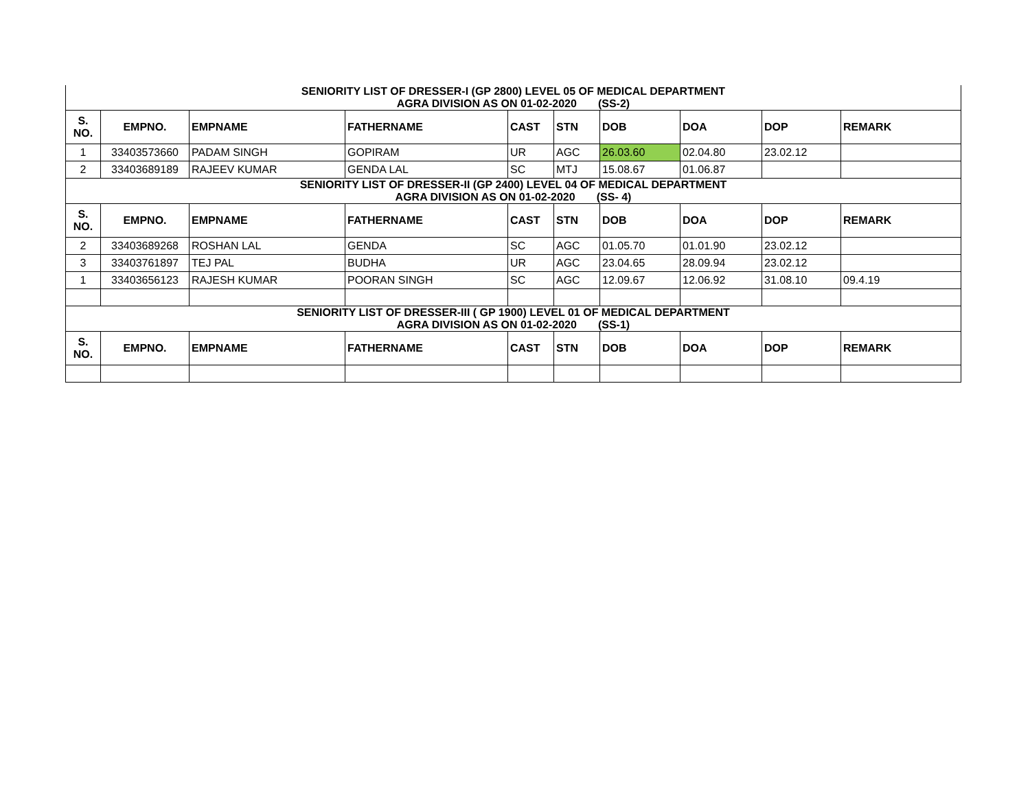| SENIORITY LIST OF DRESSER-I (GP 2800) LEVEL 05 OF MEDICAL DEPARTMENT AGRA DIVISION AS ON 01-02-2020 (SS-2) | | | | | | | | | |
| S. NO. | EMPNO. | EMPNAME | FATHERNAME | CAST | STN | DOB | DOA | DOP | REMARK |
| 1 | 33403573660 | PADAM SINGH | GOPIRAM | UR | AGC | 26.03.60 | 02.04.80 | 23.02.12 | |
| 2 | 33403689189 | RAJEEV KUMAR | GENDA LAL | SC | MTJ | 15.08.67 | 01.06.87 | | |
| SENIORITY LIST OF DRESSER-II (GP 2400) LEVEL 04 OF MEDICAL DEPARTMENT AGRA DIVISION AS ON 01-02-2020 (SS- 4) | | | | | | | | | |
| S. NO. | EMPNO. | EMPNAME | FATHERNAME | CAST | STN | DOB | DOA | DOP | REMARK |
| 2 | 33403689268 | ROSHAN LAL | GENDA | SC | AGC | 01.05.70 | 01.01.90 | 23.02.12 | |
| 3 | 33403761897 | TEJ PAL | BUDHA | UR | AGC | 23.04.65 | 28.09.94 | 23.02.12 | |
| 1 | 33403656123 | RAJESH KUMAR | POORAN SINGH | SC | AGC | 12.09.67 | 12.06.92 | 31.08.10 | 09.4.19 |
| SENIORITY LIST OF DRESSER-III ( GP 1900) LEVEL 01 OF MEDICAL DEPARTMENT AGRA DIVISION AS ON 01-02-2020 (SS-1) | | | | | | | | | |
| S. NO. | EMPNO. | EMPNAME | FATHERNAME | CAST | STN | DOB | DOA | DOP | REMARK |